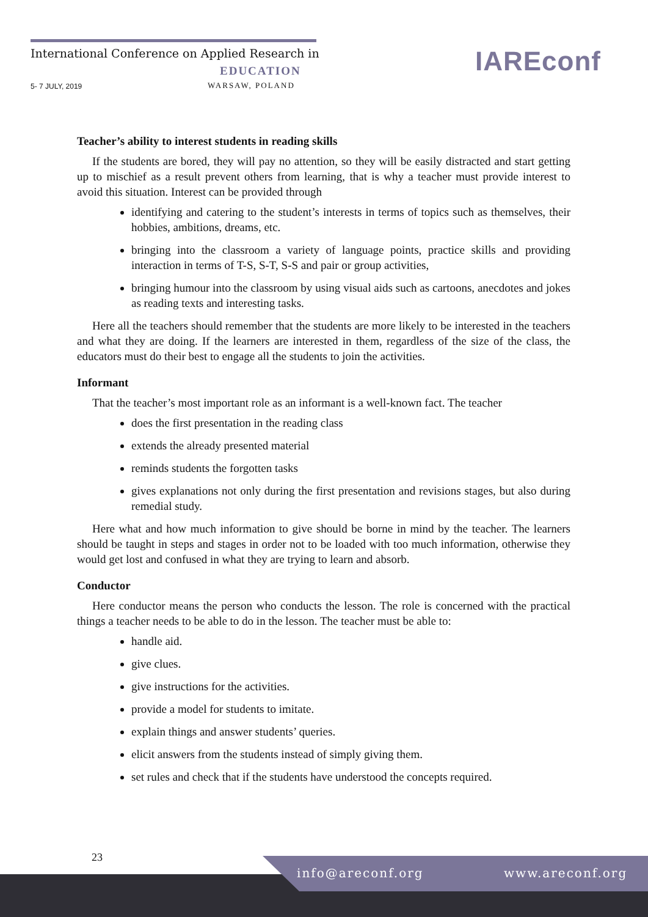International Conference on Applied Research in
EDUCATION
WARSAW, POLAND
5- 7 JULY, 2019
IAREconf
Teacher’s ability to interest students in reading skills
If the students are bored, they will pay no attention, so they will be easily distracted and start getting up to mischief as a result prevent others from learning, that is why a teacher must provide interest to avoid this situation. Interest can be provided through
identifying and catering to the student’s interests in terms of topics such as themselves, their hobbies, ambitions, dreams, etc.
bringing into the classroom a variety of language points, practice skills and providing interaction in terms of T-S, S-T, S-S and pair or group activities,
bringing humour into the classroom by using visual aids such as cartoons, anecdotes and jokes as reading texts and interesting tasks.
Here all the teachers should remember that the students are more likely to be interested in the teachers and what they are doing. If the learners are interested in them, regardless of the size of the class, the educators must do their best to engage all the students to join the activities.
Informant
That the teacher’s most important role as an informant is a well-known fact. The teacher
does the first presentation in the reading class
extends the already presented material
reminds students the forgotten tasks
gives explanations not only during the first presentation and revisions stages, but also during remedial study.
Here what and how much information to give should be borne in mind by the teacher. The learners should be taught in steps and stages in order not to be loaded with too much information, otherwise they would get lost and confused in what they are trying to learn and absorb.
Conductor
Here conductor means the person who conducts the lesson. The role is concerned with the practical things a teacher needs to be able to do in the lesson. The teacher must be able to:
handle aid.
give clues.
give instructions for the activities.
provide a model for students to imitate.
explain things and answer students’ queries.
elicit answers from the students instead of simply giving them.
set rules and check that if the students have understood the concepts required.
23
info@areconf.org www.areconf.org